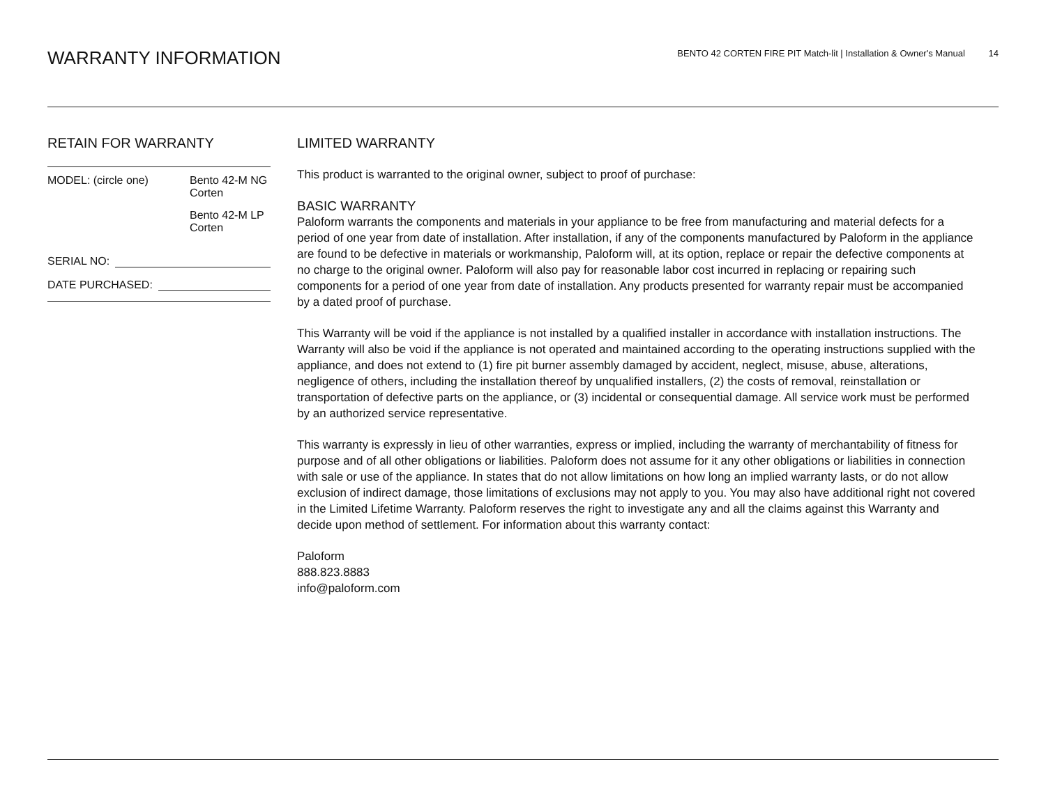WARRANTY INFORMATION
BENTO 42 CORTEN FIRE PIT Match-lit | Installation & Owner's Manual 14
RETAIN FOR WARRANTY
MODEL: (circle one) Bento 42-M NG
Corten
Bento 42-M LP
Corten
SERIAL NO:
DATE PURCHASED:
LIMITED WARRANTY
This product is warranted to the original owner, subject to proof of purchase:
BASIC WARRANTY
Paloform warrants the components and materials in your appliance to be free from manufacturing and material defects for a period of one year from date of installation. After installation, if any of the components manufactured by Paloform in the appliance are found to be defective in materials or workmanship, Paloform will, at its option, replace or repair the defective components at no charge to the original owner. Paloform will also pay for reasonable labor cost incurred in replacing or repairing such components for a period of one year from date of installation. Any products presented for warranty repair must be accompanied by a dated proof of purchase.
This Warranty will be void if the appliance is not installed by a qualified installer in accordance with installation instructions. The Warranty will also be void if the appliance is not operated and maintained according to the operating instructions supplied with the appliance, and does not extend to (1) fire pit burner assembly damaged by accident, neglect, misuse, abuse, alterations, negligence of others, including the installation thereof by unqualified installers, (2) the costs of removal, reinstallation or transportation of defective parts on the appliance, or (3) incidental or consequential damage. All service work must be performed by an authorized service representative.
This warranty is expressly in lieu of other warranties, express or implied, including the warranty of merchantability of fitness for purpose and of all other obligations or liabilities. Paloform does not assume for it any other obligations or liabilities in connection with sale or use of the appliance. In states that do not allow limitations on how long an implied warranty lasts, or do not allow exclusion of indirect damage, those limitations of exclusions may not apply to you. You may also have additional right not covered in the Limited Lifetime Warranty. Paloform reserves the right to investigate any and all the claims against this Warranty and decide upon method of settlement. For information about this warranty contact:
Paloform
888.823.8883
info@paloform.com